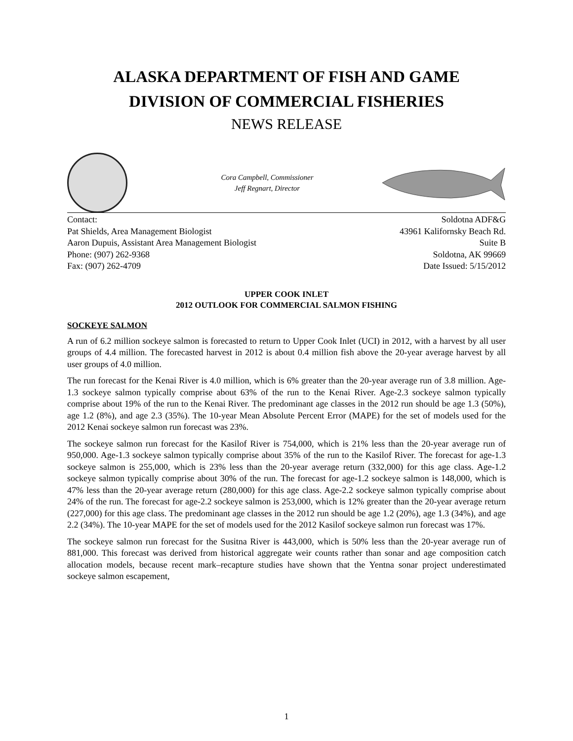ALASKA DEPARTMENT OF FISH AND GAME
DIVISION OF COMMERCIAL FISHERIES
NEWS RELEASE
Cora Campbell, Commissioner
Jeff Regnart, Director
Contact:
Pat Shields, Area Management Biologist
Aaron Dupuis, Assistant Area Management Biologist
Phone: (907) 262-9368
Fax: (907) 262-4709
Soldotna ADF&G
43961 Kalifornsky Beach Rd.
Suite B
Soldotna, AK 99669
Date Issued: 5/15/2012
UPPER COOK INLET
2012 OUTLOOK FOR COMMERCIAL SALMON FISHING
SOCKEYE SALMON
A run of 6.2 million sockeye salmon is forecasted to return to Upper Cook Inlet (UCI) in 2012, with a harvest by all user groups of 4.4 million. The forecasted harvest in 2012 is about 0.4 million fish above the 20-year average harvest by all user groups of 4.0 million.
The run forecast for the Kenai River is 4.0 million, which is 6% greater than the 20-year average run of 3.8 million. Age-1.3 sockeye salmon typically comprise about 63% of the run to the Kenai River. Age-2.3 sockeye salmon typically comprise about 19% of the run to the Kenai River. The predominant age classes in the 2012 run should be age 1.3 (50%), age 1.2 (8%), and age 2.3 (35%). The 10-year Mean Absolute Percent Error (MAPE) for the set of models used for the 2012 Kenai sockeye salmon run forecast was 23%.
The sockeye salmon run forecast for the Kasilof River is 754,000, which is 21% less than the 20-year average run of 950,000. Age-1.3 sockeye salmon typically comprise about 35% of the run to the Kasilof River. The forecast for age-1.3 sockeye salmon is 255,000, which is 23% less than the 20-year average return (332,000) for this age class. Age-1.2 sockeye salmon typically comprise about 30% of the run. The forecast for age-1.2 sockeye salmon is 148,000, which is 47% less than the 20-year average return (280,000) for this age class. Age-2.2 sockeye salmon typically comprise about 24% of the run. The forecast for age-2.2 sockeye salmon is 253,000, which is 12% greater than the 20-year average return (227,000) for this age class. The predominant age classes in the 2012 run should be age 1.2 (20%), age 1.3 (34%), and age 2.2 (34%). The 10-year MAPE for the set of models used for the 2012 Kasilof sockeye salmon run forecast was 17%.
The sockeye salmon run forecast for the Susitna River is 443,000, which is 50% less than the 20-year average run of 881,000. This forecast was derived from historical aggregate weir counts rather than sonar and age composition catch allocation models, because recent mark–recapture studies have shown that the Yentna sonar project underestimated sockeye salmon escapement,
1